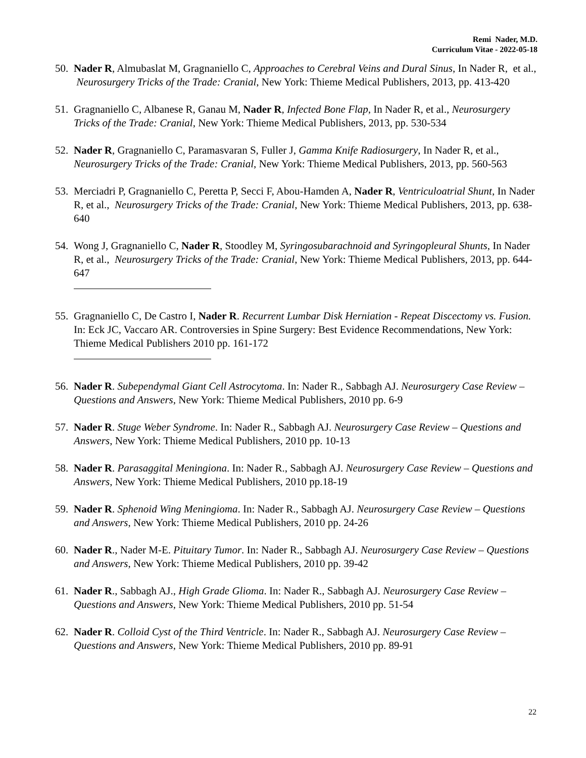Remi Nader, M.D.
Curriculum Vitae - 2022-05-18
50. Nader R, Almubaslat M, Gragnaniello C, Approaches to Cerebral Veins and Dural Sinus, In Nader R, et al., Neurosurgery Tricks of the Trade: Cranial, New York: Thieme Medical Publishers, 2013, pp. 413-420
51. Gragnaniello C, Albanese R, Ganau M, Nader R, Infected Bone Flap, In Nader R, et al., Neurosurgery Tricks of the Trade: Cranial, New York: Thieme Medical Publishers, 2013, pp. 530-534
52. Nader R, Gragnaniello C, Paramasvaran S, Fuller J, Gamma Knife Radiosurgery, In Nader R, et al., Neurosurgery Tricks of the Trade: Cranial, New York: Thieme Medical Publishers, 2013, pp. 560-563
53. Merciadri P, Gragnaniello C, Peretta P, Secci F, Abou-Hamden A, Nader R, Ventriculoatrial Shunt, In Nader R, et al., Neurosurgery Tricks of the Trade: Cranial, New York: Thieme Medical Publishers, 2013, pp. 638-640
54. Wong J, Gragnaniello C, Nader R, Stoodley M, Syringosubarachnoid and Syringopleural Shunts, In Nader R, et al., Neurosurgery Tricks of the Trade: Cranial, New York: Thieme Medical Publishers, 2013, pp. 644-647
55. Gragnaniello C, De Castro I, Nader R. Recurrent Lumbar Disk Herniation - Repeat Discectomy vs. Fusion. In: Eck JC, Vaccaro AR. Controversies in Spine Surgery: Best Evidence Recommendations, New York: Thieme Medical Publishers 2010 pp. 161-172
56. Nader R. Subependymal Giant Cell Astrocytoma. In: Nader R., Sabbagh AJ. Neurosurgery Case Review – Questions and Answers, New York: Thieme Medical Publishers, 2010 pp. 6-9
57. Nader R. Stuge Weber Syndrome. In: Nader R., Sabbagh AJ. Neurosurgery Case Review – Questions and Answers, New York: Thieme Medical Publishers, 2010 pp. 10-13
58. Nader R. Parasaggital Meningiona. In: Nader R., Sabbagh AJ. Neurosurgery Case Review – Questions and Answers, New York: Thieme Medical Publishers, 2010 pp.18-19
59. Nader R. Sphenoid Wing Meningioma. In: Nader R., Sabbagh AJ. Neurosurgery Case Review – Questions and Answers, New York: Thieme Medical Publishers, 2010 pp. 24-26
60. Nader R., Nader M-E. Pituitary Tumor. In: Nader R., Sabbagh AJ. Neurosurgery Case Review – Questions and Answers, New York: Thieme Medical Publishers, 2010 pp. 39-42
61. Nader R., Sabbagh AJ., High Grade Glioma. In: Nader R., Sabbagh AJ. Neurosurgery Case Review – Questions and Answers, New York: Thieme Medical Publishers, 2010 pp. 51-54
62. Nader R. Colloid Cyst of the Third Ventricle. In: Nader R., Sabbagh AJ. Neurosurgery Case Review – Questions and Answers, New York: Thieme Medical Publishers, 2010 pp. 89-91
22